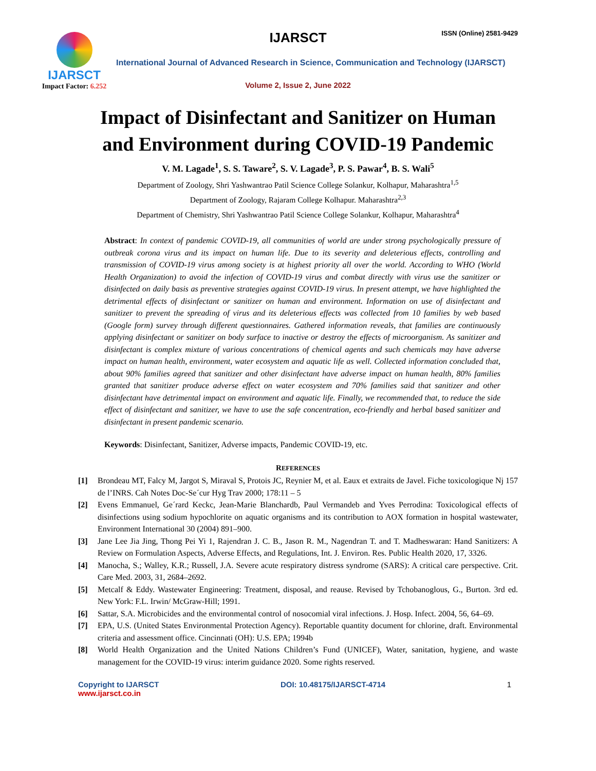IJARSCT
Impact Factor: 6.252
IJARSCT ISSN (Online) 2581-9429
International Journal of Advanced Research in Science, Communication and Technology (IJARSCT)
Volume 2, Issue 2, June 2022
Impact of Disinfectant and Sanitizer on Human
and Environment during COVID-19 Pandemic
V. M. Lagade<sup>1</sup>, S. S. Taware<sup>2</sup>, S. V. Lagade<sup>3</sup>, P. S. Pawar<sup>4</sup>, B. S. Wali<sup>5</sup>
Department of Zoology, Shri Yashwantrao Patil Science College Solankur, Kolhapur, Maharashtra<sup>1,5</sup>
Department of Zoology, Rajaram College Kolhapur. Maharashtra<sup>2,3</sup>
Department of Chemistry, Shri Yashwantrao Patil Science College Solankur, Kolhapur, Maharashtra<sup>4</sup>
Abstract: In context of pandemic COVID-19, all communities of world are under strong psychologically pressure of outbreak corona virus and its impact on human life. Due to its severity and deleterious effects, controlling and transmission of COVID-19 virus among society is at highest priority all over the world. According to WHO (World Health Organization) to avoid the infection of COVID-19 virus and combat directly with virus use the sanitizer or disinfected on daily basis as preventive strategies against COVID-19 virus. In present attempt, we have highlighted the detrimental effects of disinfectant or sanitizer on human and environment. Information on use of disinfectant and sanitizer to prevent the spreading of virus and its deleterious effects was collected from 10 families by web based (Google form) survey through different questionnaires. Gathered information reveals, that families are continuously applying disinfectant or sanitizer on body surface to inactive or destroy the effects of microorganism. As sanitizer and disinfectant is complex mixture of various concentrations of chemical agents and such chemicals may have adverse impact on human health, environment, water ecosystem and aquatic life as well. Collected information concluded that, about 90% families agreed that sanitizer and other disinfectant have adverse impact on human health, 80% families granted that sanitizer produce adverse effect on water ecosystem and 70% families said that sanitizer and other disinfectant have detrimental impact on environment and aquatic life. Finally, we recommended that, to reduce the side effect of disinfectant and sanitizer, we have to use the safe concentration, eco-friendly and herbal based sanitizer and disinfectant in present pandemic scenario.
Keywords: Disinfectant, Sanitizer, Adverse impacts, Pandemic COVID-19, etc.
REFERENCES
[1] Brondeau MT, Falcy M, Jargot S, Miraval S, Protois JC, Reynier M, et al. Eaux et extraits de Javel. Fiche toxicologique Nj 157 de l’INRS. Cah Notes Doc-Se´cur Hyg Trav 2000; 178:11 – 5
[2] Evens Emmanuel, Ge´rard Keckc, Jean-Marie Blanchardb, Paul Vermandeb and Yves Perrodina: Toxicological effects of disinfections using sodium hypochlorite on aquatic organisms and its contribution to AOX formation in hospital wastewater, Environment International 30 (2004) 891–900.
[3] Jane Lee Jia Jing, Thong Pei Yi 1, Rajendran J. C. B., Jason R. M., Nagendran T. and T. Madheswaran: Hand Sanitizers: A Review on Formulation Aspects, Adverse Effects, and Regulations, Int. J. Environ. Res. Public Health 2020, 17, 3326.
[4] Manocha, S.; Walley, K.R.; Russell, J.A. Severe acute respiratory distress syndrome (SARS): A critical care perspective. Crit. Care Med. 2003, 31, 2684–2692.
[5] Metcalf & Eddy. Wastewater Engineering: Treatment, disposal, and reause. Revised by Tchobanoglous, G., Burton. 3rd ed. New York: F.L. Irwin/ McGraw-Hill; 1991.
[6] Sattar, S.A. Microbicides and the environmental control of nosocomial viral infections. J. Hosp. Infect. 2004, 56, 64–69.
[7] EPA, U.S. (United States Environmental Protection Agency). Reportable quantity document for chlorine, draft. Environmental criteria and assessment office. Cincinnati (OH): U.S. EPA; 1994b
[8] World Health Organization and the United Nations Children’s Fund (UNICEF), Water, sanitation, hygiene, and waste management for the COVID-19 virus: interim guidance 2020. Some rights reserved.
Copyright to IJARSCT
www.ijarsct.co.in
DOI: 10.48175/IJARSCT-4714 1